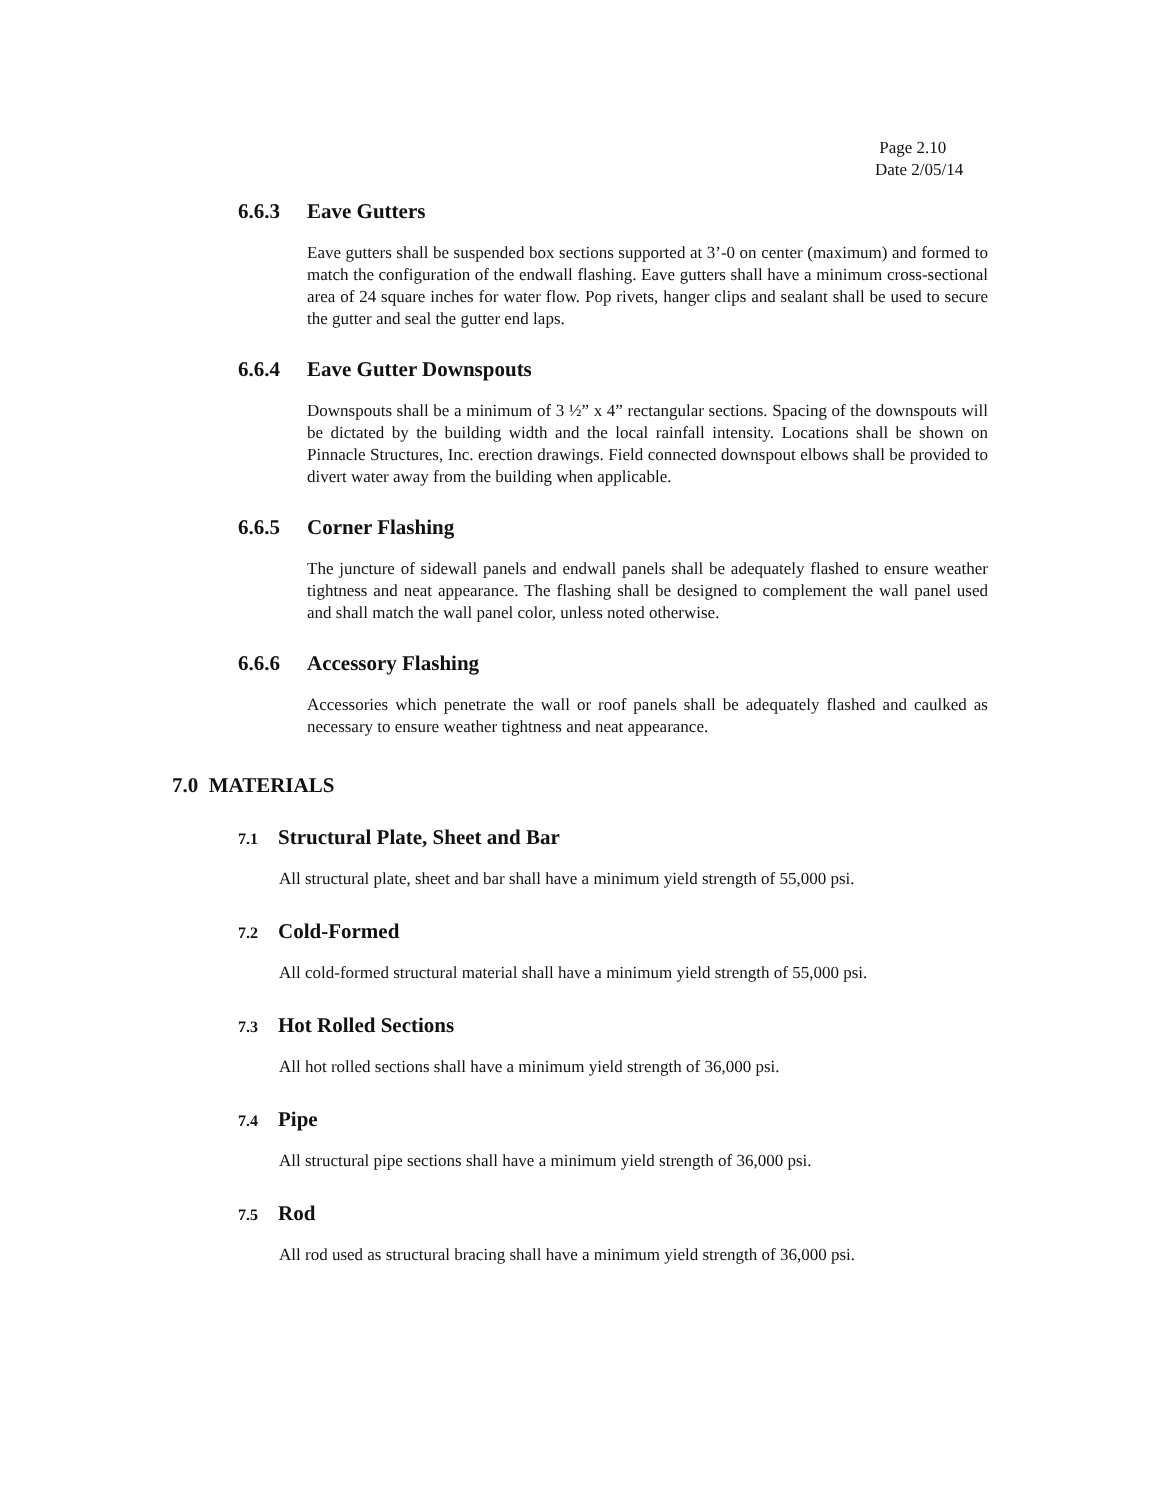Page 2.10
Date 2/05/14
6.6.3 Eave Gutters
Eave gutters shall be suspended box sections supported at 3’-0 on center (maximum) and formed to match the configuration of the endwall flashing. Eave gutters shall have a minimum cross-sectional area of 24 square inches for water flow. Pop rivets, hanger clips and sealant shall be used to secure the gutter and seal the gutter end laps.
6.6.4 Eave Gutter Downspouts
Downspouts shall be a minimum of 3 ½” x 4” rectangular sections. Spacing of the downspouts will be dictated by the building width and the local rainfall intensity. Locations shall be shown on Pinnacle Structures, Inc. erection drawings. Field connected downspout elbows shall be provided to divert water away from the building when applicable.
6.6.5 Corner Flashing
The juncture of sidewall panels and endwall panels shall be adequately flashed to ensure weather tightness and neat appearance. The flashing shall be designed to complement the wall panel used and shall match the wall panel color, unless noted otherwise.
6.6.6 Accessory Flashing
Accessories which penetrate the wall or roof panels shall be adequately flashed and caulked as necessary to ensure weather tightness and neat appearance.
7.0 MATERIALS
7.1 Structural Plate, Sheet and Bar
All structural plate, sheet and bar shall have a minimum yield strength of 55,000 psi.
7.2 Cold-Formed
All cold-formed structural material shall have a minimum yield strength of 55,000 psi.
7.3 Hot Rolled Sections
All hot rolled sections shall have a minimum yield strength of 36,000 psi.
7.4 Pipe
All structural pipe sections shall have a minimum yield strength of 36,000 psi.
7.5 Rod
All rod used as structural bracing shall have a minimum yield strength of 36,000 psi.